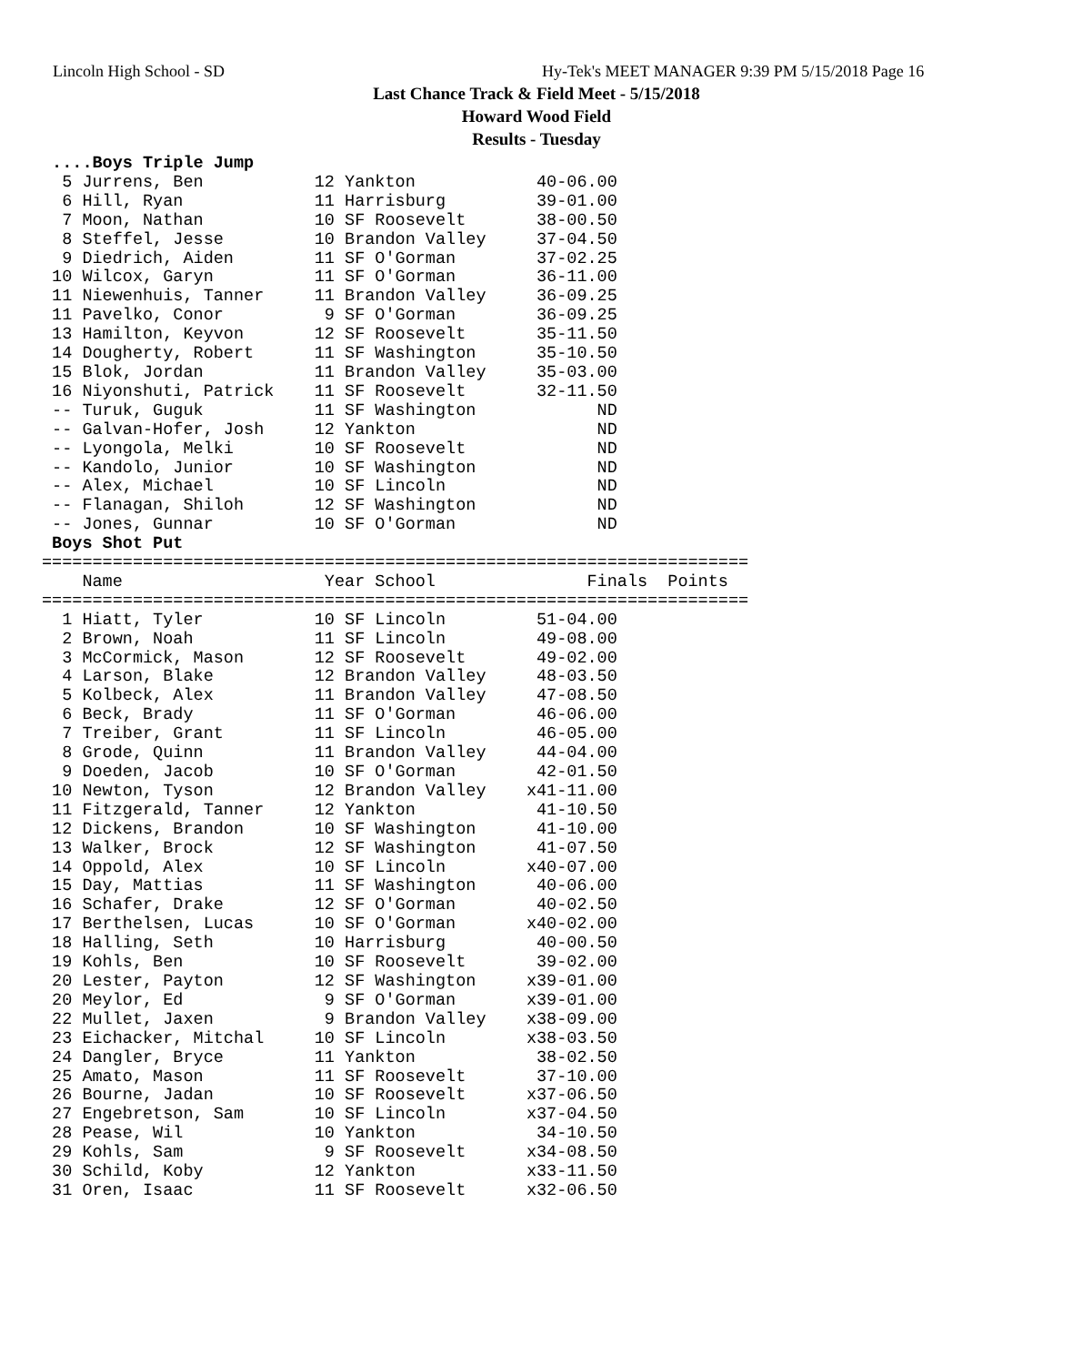Lincoln High School - SD
Hy-Tek's MEET MANAGER 9:39 PM 5/15/2018 Page 16
Last Chance Track & Field Meet - 5/15/2018
Howard Wood Field
Results - Tuesday
 ....Boys Triple Jump
  5 Jurrens, Ben           12 Yankton            40-06.00
  6 Hill, Ryan             11 Harrisburg         39-01.00
  7 Moon, Nathan           10 SF Roosevelt       38-00.50
  8 Steffel, Jesse         10 Brandon Valley     37-04.50
  9 Diedrich, Aiden        11 SF O'Gorman        37-02.25
 10 Wilcox, Garyn          11 SF O'Gorman        36-11.00
 11 Niewenhuis, Tanner     11 Brandon Valley     36-09.25
 11 Pavelko, Conor          9 SF O'Gorman        36-09.25
 13 Hamilton, Keyvon       12 SF Roosevelt       35-11.50
 14 Dougherty, Robert      11 SF Washington      35-10.50
 15 Blok, Jordan           11 Brandon Valley     35-03.00
 16 Niyonshuti, Patrick    11 SF Roosevelt       32-11.50
 -- Turuk, Guguk           11 SF Washington            ND
 -- Galvan-Hofer, Josh     12 Yankton                  ND
 -- Lyongola, Melki        10 SF Roosevelt             ND
 -- Kandolo, Junior        10 SF Washington            ND
 -- Alex, Michael          10 SF Lincoln               ND
 -- Flanagan, Shiloh       12 SF Washington            ND
 -- Jones, Gunnar          10 SF O'Gorman              ND
 Boys Shot Put
======================================================================
    Name                    Year School               Finals  Points
======================================================================
  1 Hiatt, Tyler           10 SF Lincoln         51-04.00
  2 Brown, Noah            11 SF Lincoln         49-08.00
  3 McCormick, Mason       12 SF Roosevelt       49-02.00
  4 Larson, Blake          12 Brandon Valley     48-03.50
  5 Kolbeck, Alex          11 Brandon Valley     47-08.50
  6 Beck, Brady            11 SF O'Gorman        46-06.00
  7 Treiber, Grant         11 SF Lincoln         46-05.00
  8 Grode, Quinn           11 Brandon Valley     44-04.00
  9 Doeden, Jacob          10 SF O'Gorman        42-01.50
 10 Newton, Tyson          12 Brandon Valley    x41-11.00
 11 Fitzgerald, Tanner     12 Yankton            41-10.50
 12 Dickens, Brandon       10 SF Washington      41-10.00
 13 Walker, Brock          12 SF Washington      41-07.50
 14 Oppold, Alex           10 SF Lincoln        x40-07.00
 15 Day, Mattias           11 SF Washington      40-06.00
 16 Schafer, Drake         12 SF O'Gorman        40-02.50
 17 Berthelsen, Lucas      10 SF O'Gorman       x40-02.00
 18 Halling, Seth          10 Harrisburg         40-00.50
 19 Kohls, Ben             10 SF Roosevelt       39-02.00
 20 Lester, Payton         12 SF Washington     x39-01.00
 20 Meylor, Ed              9 SF O'Gorman       x39-01.00
 22 Mullet, Jaxen           9 Brandon Valley    x38-09.00
 23 Eichacker, Mitchal     10 SF Lincoln        x38-03.50
 24 Dangler, Bryce         11 Yankton            38-02.50
 25 Amato, Mason           11 SF Roosevelt       37-10.00
 26 Bourne, Jadan          10 SF Roosevelt      x37-06.50
 27 Engebretson, Sam       10 SF Lincoln        x37-04.50
 28 Pease, Wil             10 Yankton            34-10.50
 29 Kohls, Sam              9 SF Roosevelt      x34-08.50
 30 Schild, Koby           12 Yankton           x33-11.50
 31 Oren, Isaac            11 SF Roosevelt      x32-06.50